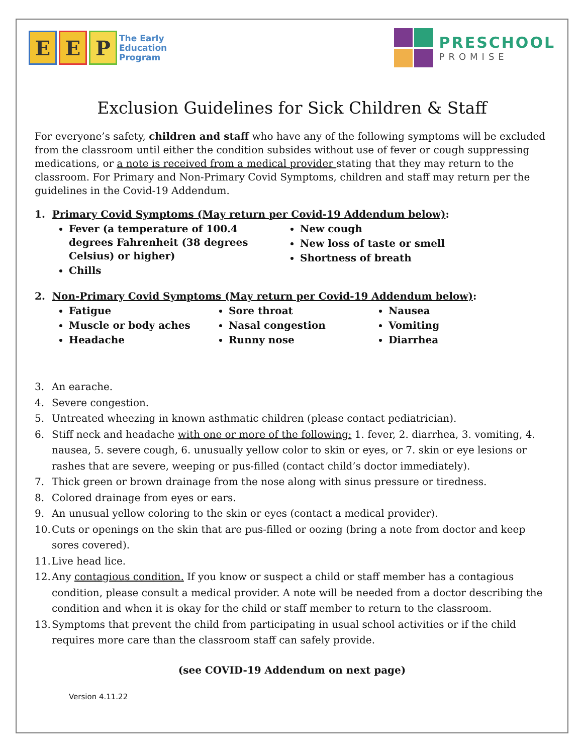E E P
The Early
Education
Program
PRESCHOOL
PROMISE
Exclusion Guidelines for Sick Children & Staff
For everyone’s safety, children and staff who have any of the following symptoms will be excluded from the classroom until either the condition subsides without use of fever or cough suppressing medications, or a note is received from a medical provider stating that they may return to the classroom. For Primary and Non-Primary Covid Symptoms, children and staff may return per the guidelines in the Covid-19 Addendum.
1. Primary Covid Symptoms (May return per Covid-19 Addendum below):
Fever (a temperature of 100.4 degrees Fahrenheit (38 degrees Celsius) or higher)
Chills
New cough
New loss of taste or smell
Shortness of breath
2. Non-Primary Covid Symptoms (May return per Covid-19 Addendum below):
Fatigue
Muscle or body aches
Headache
Sore throat
Nasal congestion
Runny nose
Nausea
Vomiting
Diarrhea
3. An earache.
4. Severe congestion.
5. Untreated wheezing in known asthmatic children (please contact pediatrician).
6. Stiff neck and headache with one or more of the following: 1. fever, 2. diarrhea, 3. vomiting, 4. nausea, 5. severe cough, 6. unusually yellow color to skin or eyes, or 7. skin or eye lesions or rashes that are severe, weeping or pus-filled (contact child’s doctor immediately).
7. Thick green or brown drainage from the nose along with sinus pressure or tiredness.
8. Colored drainage from eyes or ears.
9. An unusual yellow coloring to the skin or eyes (contact a medical provider).
10. Cuts or openings on the skin that are pus-filled or oozing (bring a note from doctor and keep sores covered).
11. Live head lice.
12. Any contagious condition. If you know or suspect a child or staff member has a contagious condition, please consult a medical provider. A note will be needed from a doctor describing the condition and when it is okay for the child or staff member to return to the classroom.
13. Symptoms that prevent the child from participating in usual school activities or if the child requires more care than the classroom staff can safely provide.
(see COVID-19 Addendum on next page)
Version 4.11.22